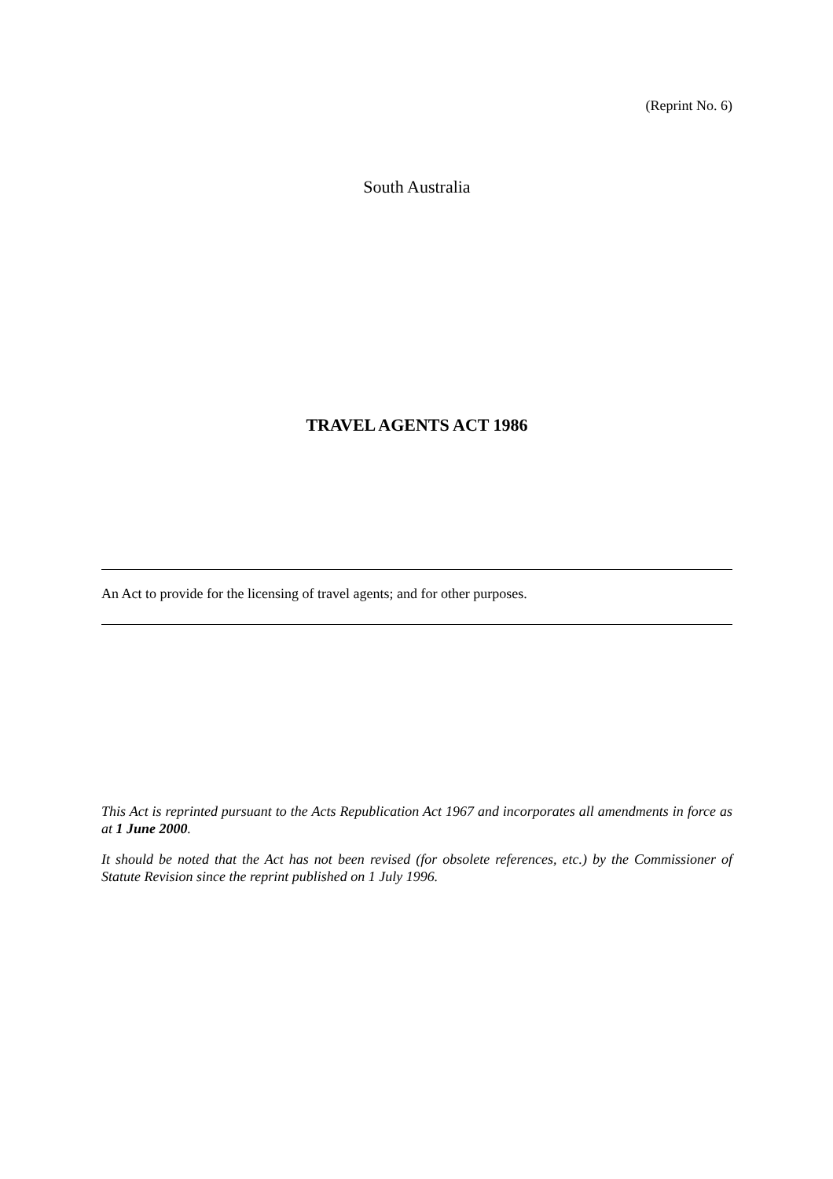(Reprint No. 6)
South Australia
TRAVEL AGENTS ACT 1986
An Act to provide for the licensing of travel agents; and for other purposes.
This Act is reprinted pursuant to the Acts Republication Act 1967 and incorporates all amendments in force as at 1 June 2000.
It should be noted that the Act has not been revised (for obsolete references, etc.) by the Commissioner of Statute Revision since the reprint published on 1 July 1996.